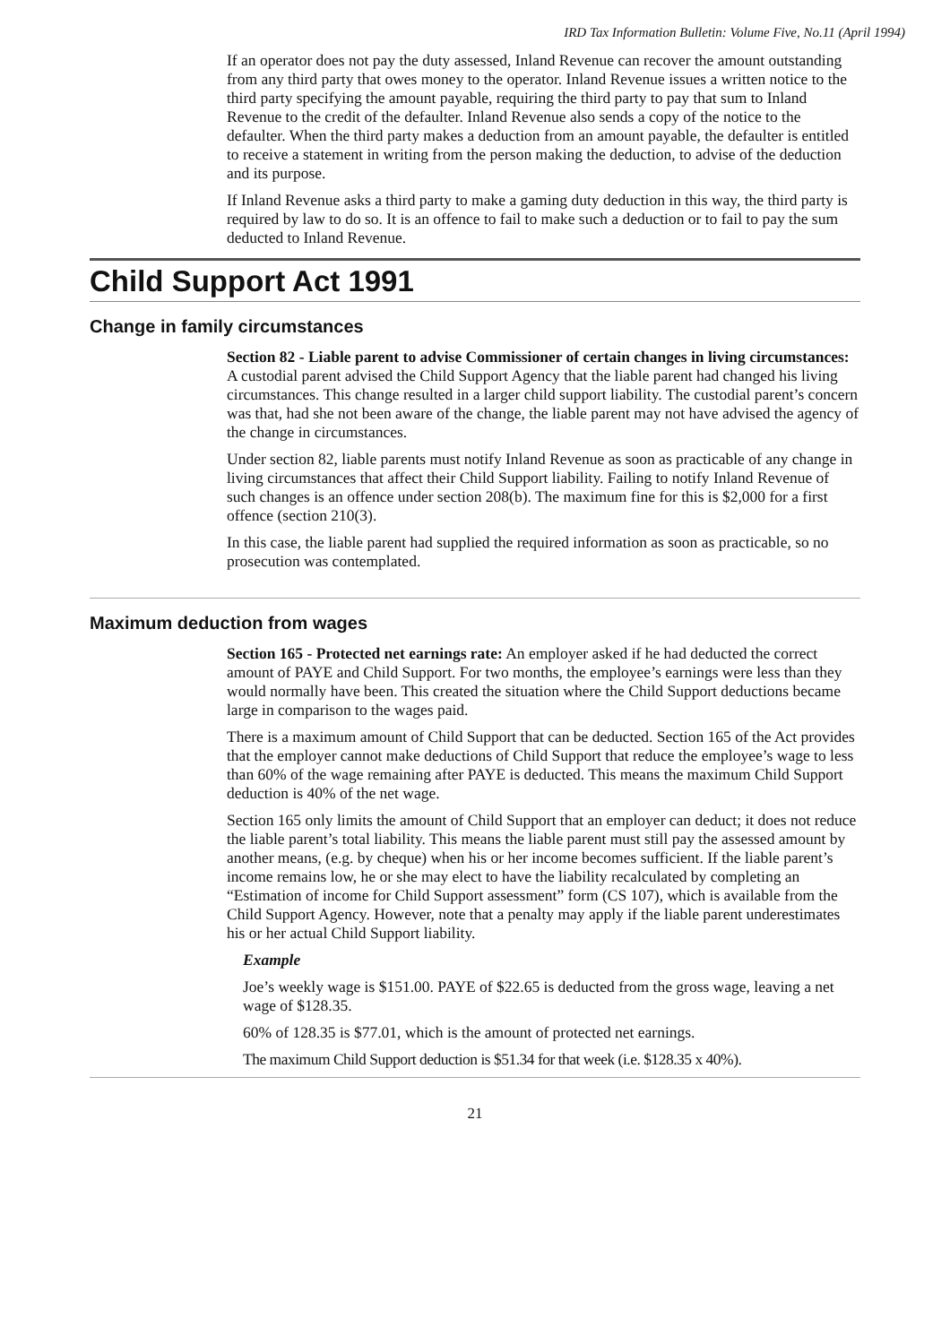IRD Tax Information Bulletin: Volume Five, No.11 (April 1994)
If an operator does not pay the duty assessed, Inland Revenue can recover the amount outstanding from any third party that owes money to the operator. Inland Revenue issues a written notice to the third party specifying the amount payable, requiring the third party to pay that sum to Inland Revenue to the credit of the defaulter. Inland Revenue also sends a copy of the notice to the defaulter. When the third party makes a deduction from an amount payable, the defaulter is entitled to receive a statement in writing from the person making the deduction, to advise of the deduction and its purpose.
If Inland Revenue asks a third party to make a gaming duty deduction in this way, the third party is required by law to do so. It is an offence to fail to make such a deduction or to fail to pay the sum deducted to Inland Revenue.
Child Support Act 1991
Change in family circumstances
Section 82 - Liable parent to advise Commissioner of certain changes in living circumstances: A custodial parent advised the Child Support Agency that the liable parent had changed his living circumstances. This change resulted in a larger child support liability. The custodial parent’s concern was that, had she not been aware of the change, the liable parent may not have advised the agency of the change in circumstances.
Under section 82, liable parents must notify Inland Revenue as soon as practicable of any change in living circumstances that affect their Child Support liability. Failing to notify Inland Revenue of such changes is an offence under section 208(b). The maximum fine for this is $2,000 for a first offence (section 210(3).
In this case, the liable parent had supplied the required information as soon as practicable, so no prosecution was contemplated.
Maximum deduction from wages
Section 165 - Protected net earnings rate: An employer asked if he had deducted the correct amount of PAYE and Child Support. For two months, the employee’s earnings were less than they would normally have been. This created the situation where the Child Support deductions became large in comparison to the wages paid.
There is a maximum amount of Child Support that can be deducted. Section 165 of the Act provides that the employer cannot make deductions of Child Support that reduce the employee’s wage to less than 60% of the wage remaining after PAYE is deducted. This means the maximum Child Support deduction is 40% of the net wage.
Section 165 only limits the amount of Child Support that an employer can deduct; it does not reduce the liable parent’s total liability. This means the liable parent must still pay the assessed amount by another means, (e.g. by cheque) when his or her income becomes sufficient. If the liable parent’s income remains low, he or she may elect to have the liability recalculated by completing an “Estimation of income for Child Support assessment” form (CS 107), which is available from the Child Support Agency. However, note that a penalty may apply if the liable parent underestimates his or her actual Child Support liability.
Example
Joe’s weekly wage is $151.00. PAYE of $22.65 is deducted from the gross wage, leaving a net wage of $128.35.
60% of 128.35 is $77.01, which is the amount of protected net earnings.
The maximum Child Support deduction is $51.34 for that week (i.e. $128.35 x 40%).
21